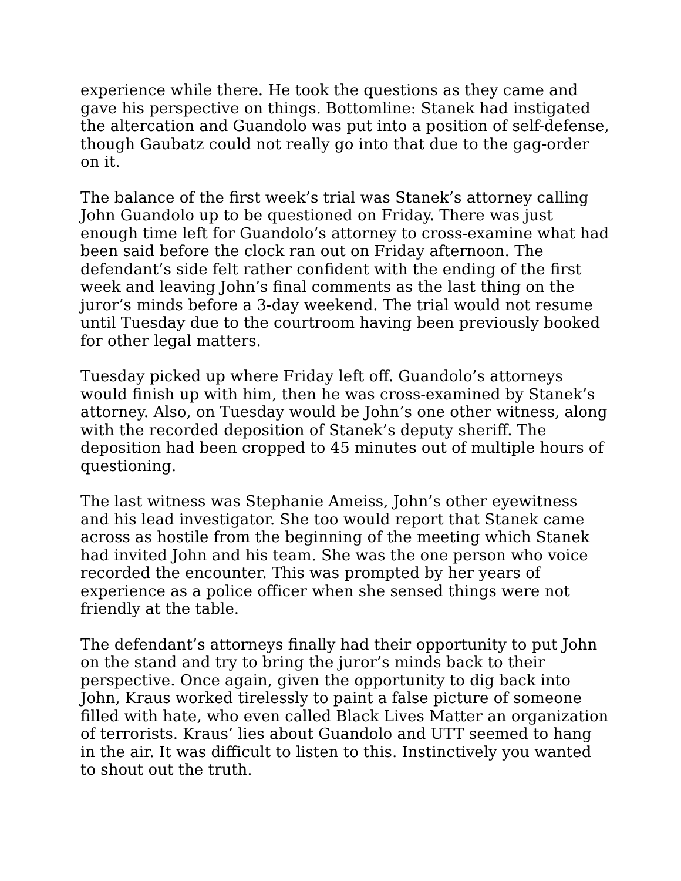experience while there. He took the questions as they came and gave his perspective on things. Bottomline: Stanek had instigated the altercation and Guandolo was put into a position of self-defense, though Gaubatz could not really go into that due to the gag-order on it.
The balance of the first week’s trial was Stanek’s attorney calling John Guandolo up to be questioned on Friday. There was just enough time left for Guandolo’s attorney to cross-examine what had been said before the clock ran out on Friday afternoon. The defendant’s side felt rather confident with the ending of the first week and leaving John’s final comments as the last thing on the juror’s minds before a 3-day weekend. The trial would not resume until Tuesday due to the courtroom having been previously booked for other legal matters.
Tuesday picked up where Friday left off. Guandolo’s attorneys would finish up with him, then he was cross-examined by Stanek’s attorney. Also, on Tuesday would be John’s one other witness, along with the recorded deposition of Stanek’s deputy sheriff. The deposition had been cropped to 45 minutes out of multiple hours of questioning.
The last witness was Stephanie Ameiss, John’s other eyewitness and his lead investigator. She too would report that Stanek came across as hostile from the beginning of the meeting which Stanek had invited John and his team. She was the one person who voice recorded the encounter. This was prompted by her years of experience as a police officer when she sensed things were not friendly at the table.
The defendant’s attorneys finally had their opportunity to put John on the stand and try to bring the juror’s minds back to their perspective. Once again, given the opportunity to dig back into John, Kraus worked tirelessly to paint a false picture of someone filled with hate, who even called Black Lives Matter an organization of terrorists. Kraus’ lies about Guandolo and UTT seemed to hang in the air. It was difficult to listen to this. Instinctively you wanted to shout out the truth.